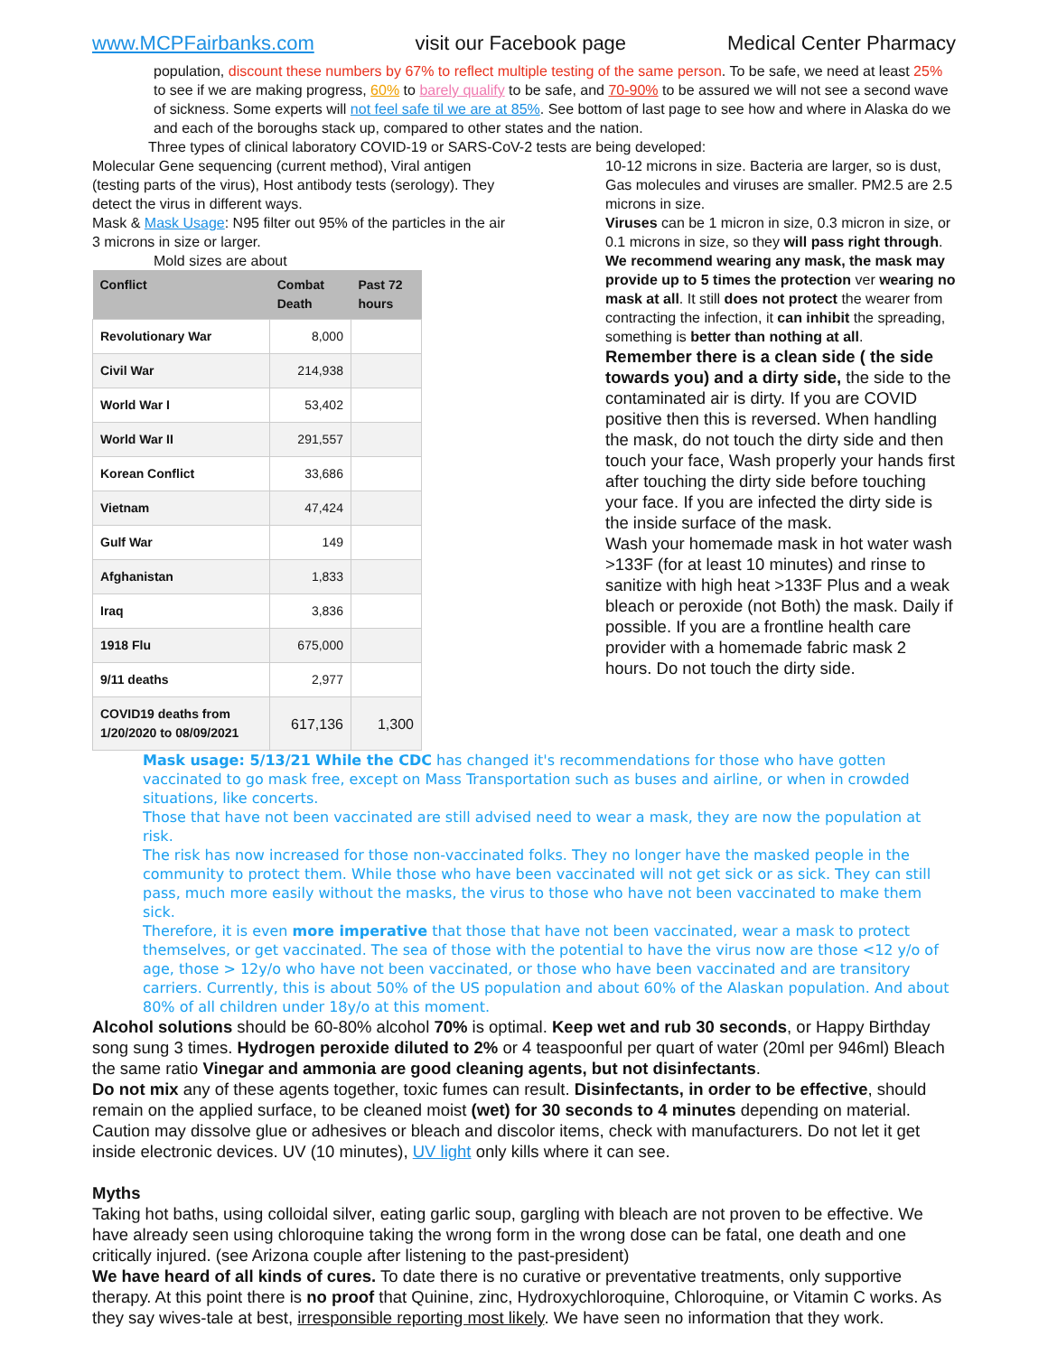www.MCPFairbanks.com visit our Facebook page Medical Center Pharmacy
population, discount these numbers by 67% to reflect multiple testing of the same person. To be safe, we need at least 25% to see if we are making progress, 60% to barely qualify to be safe, and 70-90% to be assured we will not see a second wave of sickness. Some experts will not feel safe til we are at 85%. See bottom of last page to see how and where in Alaska do we and each of the boroughs stack up, compared to other states and the nation.
Three types of clinical laboratory COVID-19 or SARS-CoV-2 tests are being developed:
Molecular Gene sequencing (current method), Viral antigen (testing parts of the virus), Host antibody tests (serology). They detect the virus in different ways.
Mask & Mask Usage: N95 filter out 95% of the particles in the air 3 microns in size or larger.
Mold sizes are about
| Conflict | Combat Death | Past 72 hours |
| --- | --- | --- |
| Revolutionary War | 8,000 | |
| Civil War | 214,938 | |
| World War I | 53,402 | |
| World War II | 291,557 | |
| Korean Conflict | 33,686 | |
| Vietnam | 47,424 | |
| Gulf War | 149 | |
| Afghanistan | 1,833 | |
| Iraq | 3,836 | |
| 1918 Flu | 675,000 | |
| 9/11 deaths | 2,977 | |
| COVID19 deaths from 1/20/2020 to 08/09/2021 | 617,136 | 1,300 |
10-12 microns in size. Bacteria are larger, so is dust, Gas molecules and viruses are smaller. PM2.5 are 2.5 microns in size.
Viruses can be 1 micron in size, 0.3 micron in size, or 0.1 microns in size, so they will pass right through. We recommend wearing any mask, the mask may provide up to 5 times the protection ver wearing no mask at all. It still does not protect the wearer from contracting the infection, it can inhibit the spreading, something is better than nothing at all.
Remember there is a clean side ( the side towards you) and a dirty side, the side to the contaminated air is dirty. If you are COVID positive then this is reversed. When handling the mask, do not touch the dirty side and then touch your face, Wash properly your hands first after touching the dirty side before touching your face. If you are infected the dirty side is the inside surface of the mask.
Wash your homemade mask in hot water wash >133F (for at least 10 minutes) and rinse to sanitize with high heat >133F Plus and a weak bleach or peroxide (not Both) the mask. Daily if possible. If you are a frontline health care provider with a homemade fabric mask 2 hours. Do not touch the dirty side.
Mask usage: 5/13/21 While the CDC has changed it's recommendations for those who have gotten vaccinated to go mask free, except on Mass Transportation such as buses and airline, or when in crowded situations, like concerts.
Those that have not been vaccinated are still advised need to wear a mask, they are now the population at risk.
The risk has now increased for those non-vaccinated folks. They no longer have the masked people in the community to protect them. While those who have been vaccinated will not get sick or as sick. They can still pass, much more easily without the masks, the virus to those who have not been vaccinated to make them sick.
Therefore, it is even more imperative that those that have not been vaccinated, wear a mask to protect themselves, or get vaccinated. The sea of those with the potential to have the virus now are those <12 y/o of age, those > 12y/o who have not been vaccinated, or those who have been vaccinated and are transitory carriers. Currently, this is about 50% of the US population and about 60% of the Alaskan population. And about 80% of all children under 18y/o at this moment.
Alcohol solutions should be 60-80% alcohol 70% is optimal. Keep wet and rub 30 seconds, or Happy Birthday song sung 3 times. Hydrogen peroxide diluted to 2% or 4 teaspoonful per quart of water (20ml per 946ml) Bleach the same ratio Vinegar and ammonia are good cleaning agents, but not disinfectants.
Do not mix any of these agents together, toxic fumes can result. Disinfectants, in order to be effective, should remain on the applied surface, to be cleaned moist (wet) for 30 seconds to 4 minutes depending on material. Caution may dissolve glue or adhesives or bleach and discolor items, check with manufacturers. Do not let it get inside electronic devices. UV (10 minutes), UV light only kills where it can see.
Myths
Taking hot baths, using colloidal silver, eating garlic soup, gargling with bleach are not proven to be effective. We have already seen using chloroquine taking the wrong form in the wrong dose can be fatal, one death and one critically injured. (see Arizona couple after listening to the past-president)
We have heard of all kinds of cures. To date there is no curative or preventative treatments, only supportive therapy. At this point there is no proof that Quinine, zinc, Hydroxychloroquine, Chloroquine, or Vitamin C works. As they say wives-tale at best, irresponsible reporting most likely. We have seen no information that they work.